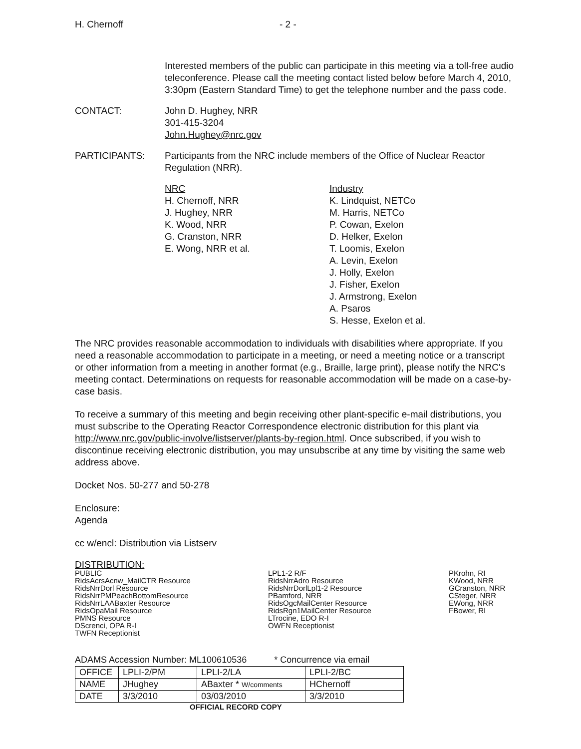H. Chernoff - 2 -
Interested members of the public can participate in this meeting via a toll-free audio teleconference. Please call the meeting contact listed below before March 4, 2010, 3:30pm (Eastern Standard Time) to get the telephone number and the pass code.
CONTACT: John D. Hughey, NRR
301-415-3204
John.Hughey@nrc.gov
PARTICIPANTS: Participants from the NRC include members of the Office of Nuclear Reactor Regulation (NRR).
NRC
H. Chernoff, NRR
J. Hughey, NRR
K. Wood, NRR
G. Cranston, NRR
E. Wong, NRR et al.
Industry
K. Lindquist, NETCo
M. Harris, NETCo
P. Cowan, Exelon
D. Helker, Exelon
T. Loomis, Exelon
A. Levin, Exelon
J. Holly, Exelon
J. Fisher, Exelon
J. Armstrong, Exelon
A. Psaros
S. Hesse, Exelon et al.
The NRC provides reasonable accommodation to individuals with disabilities where appropriate. If you need a reasonable accommodation to participate in a meeting, or need a meeting notice or a transcript or other information from a meeting in another format (e.g., Braille, large print), please notify the NRC's meeting contact. Determinations on requests for reasonable accommodation will be made on a case-by-case basis.
To receive a summary of this meeting and begin receiving other plant-specific e-mail distributions, you must subscribe to the Operating Reactor Correspondence electronic distribution for this plant via http://www.nrc.gov/public-involve/listserver/plants-by-region.html. Once subscribed, if you wish to discontinue receiving electronic distribution, you may unsubscribe at any time by visiting the same web address above.
Docket Nos. 50-277 and 50-278
Enclosure:
Agenda
cc w/encl: Distribution via Listserv
DISTRIBUTION:
PUBLIC
RidsAcrsAcnw_MailCTR Resource
RidsNrrDorl Resource
RidsNrrPMPeachBottomResource
RidsNrrLAABaxter Resource
RidsOpaMail Resource
PMNS Resource
DScrenci, OPA R-I
TWFN Receptionist
LPL1-2 R/F
RidsNrrAdro Resource
RidsNrrDorlLpl1-2 Resource
PBamford, NRR
RidsOgcMailCenter Resource
RidsRgn1MailCenter Resource
LTrocine, EDO R-I
OWFN Receptionist
PKrohn, RI
KWood, NRR
GCranston, NRR
CSteger, NRR
EWong, NRR
FBower, RI
ADAMS Accession Number: ML100610536 * Concurrence via email
| OFFICE | LPLI-2/PM | LPLI-2/LA | LPLI-2/BC |
| NAME | JHughey | ABaxter * W/comments | HChernoff |
| DATE | 3/3/2010 | 03/03/2010 | 3/3/2010 |
OFFICIAL RECORD COPY